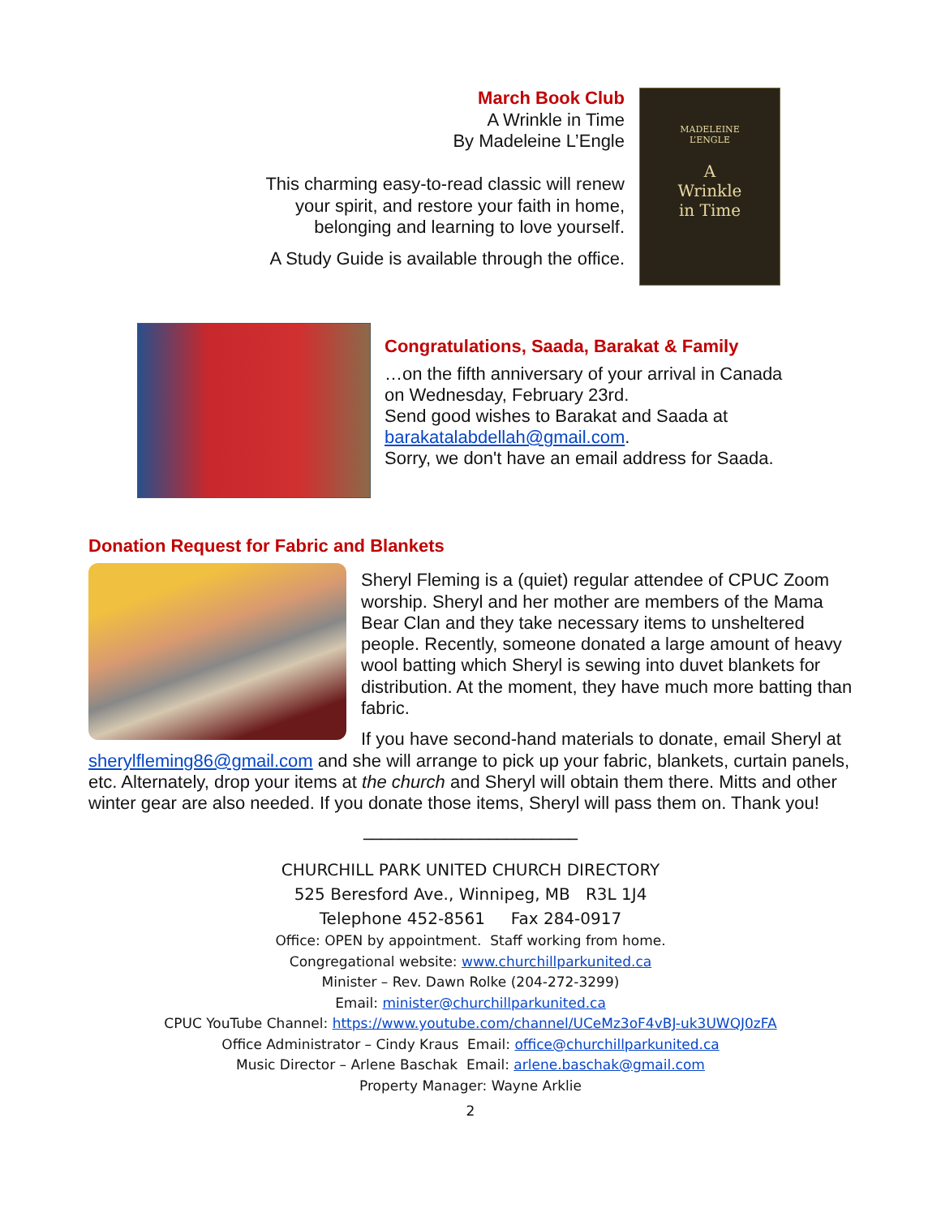March Book Club
A Wrinkle in Time
By Madeleine L’Engle
This charming easy-to-read classic will renew
your spirit, and restore your faith in home,
belonging and learning to love yourself.
A Study Guide is available through the office.
MADELEINE
L’ENGLE
A
Wrinkle
in Time
Congratulations, Saada, Barakat & Family
…on the fifth anniversary of your arrival in Canada
on Wednesday, February 23rd.
Send good wishes to Barakat and Saada at
barakatalabdellah@gmail.com.
Sorry, we don't have an email address for Saada.
Donation Request for Fabric and Blankets
Sheryl Fleming is a (quiet) regular attendee of CPUC Zoom worship. Sheryl and her mother are members of the Mama Bear Clan and they take necessary items to unsheltered people. Recently, someone donated a large amount of heavy wool batting which Sheryl is sewing into duvet blankets for distribution. At the moment, they have much more batting than fabric.
If you have second-hand materials to donate, email Sheryl at sherylfleming86@gmail.com and she will arrange to pick up your fabric, blankets, curtain panels, etc. Alternately, drop your items at the church and Sheryl will obtain them there. Mitts and other winter gear are also needed. If you donate those items, Sheryl will pass them on. Thank you!
________________________
CHURCHILL PARK UNITED CHURCH DIRECTORY
525 Beresford Ave., Winnipeg, MB R3L 1J4
Telephone 452-8561 Fax 284-0917
Office: OPEN by appointment. Staff working from home.
Congregational website: www.churchillparkunited.ca
Minister – Rev. Dawn Rolke (204-272-3299)
Email: minister@churchillparkunited.ca
CPUC YouTube Channel: https://www.youtube.com/channel/UCeMz3oF4vBJ-uk3UWQJ0zFA
Office Administrator – Cindy Kraus Email: office@churchillparkunited.ca
Music Director – Arlene Baschak Email: arlene.baschak@gmail.com
Property Manager: Wayne Arklie
2